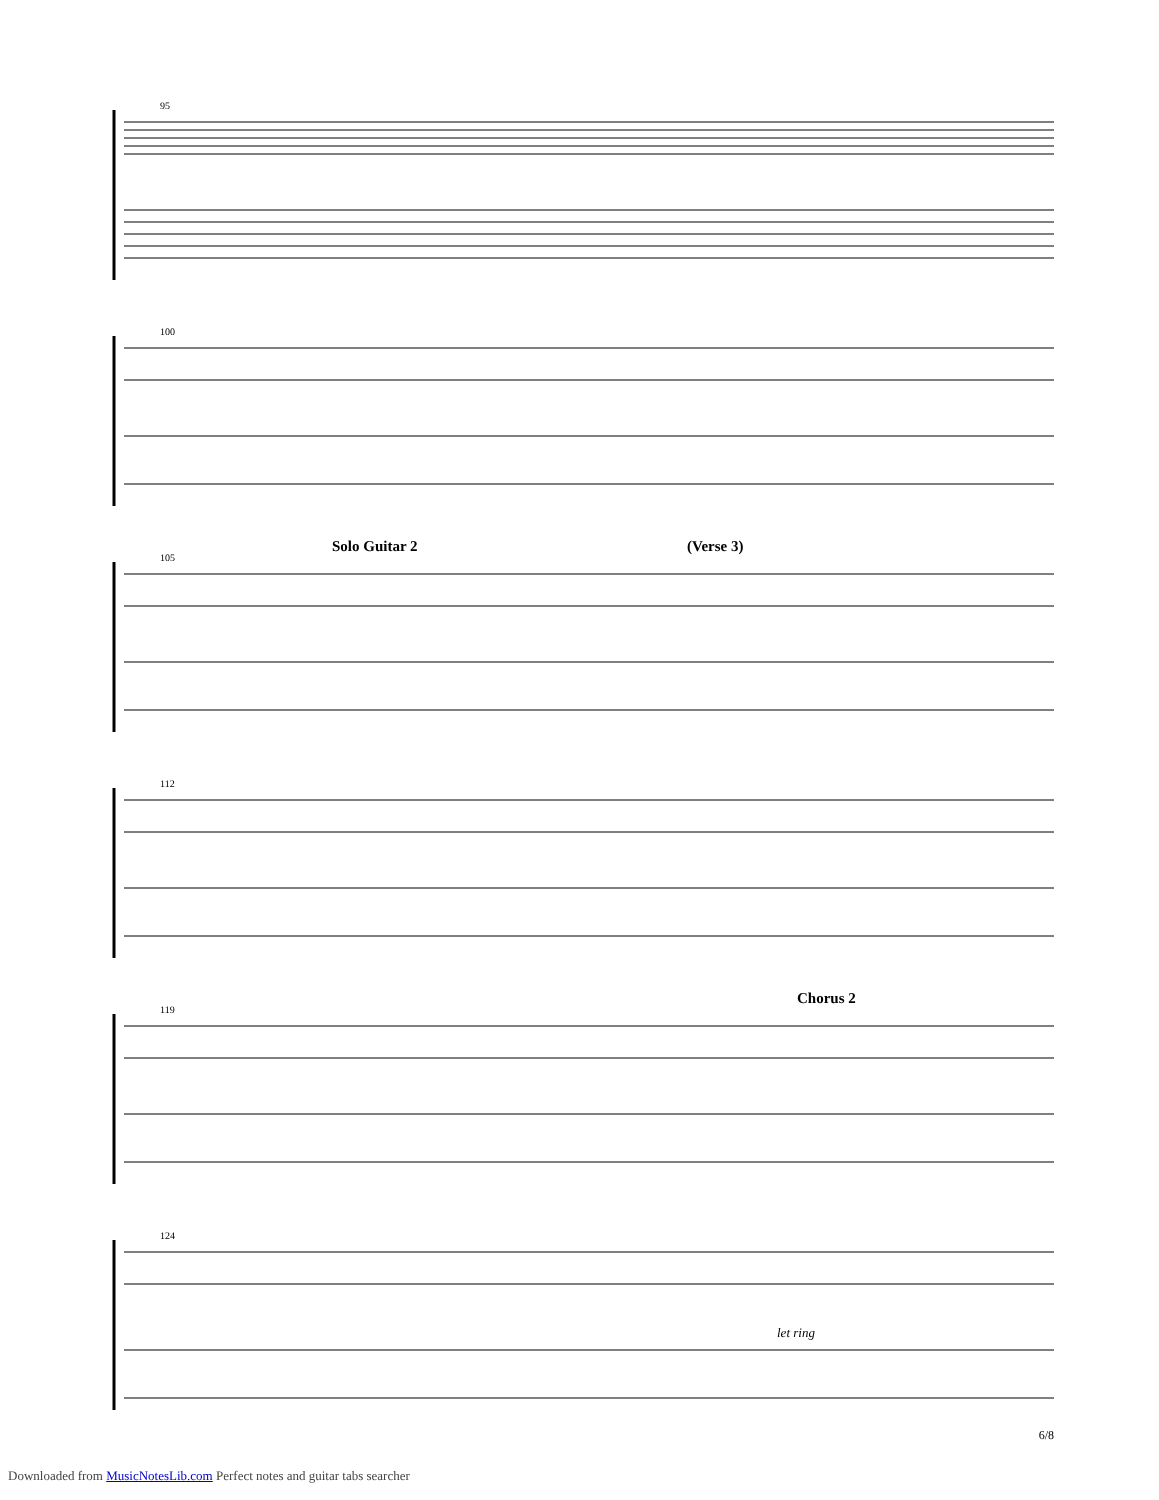95
100
105
Solo Guitar 2 (Verse 3)
112
119
Chorus 2
124
let ring
6/8
Downloaded from MusicNotesLib.com Perfect notes and guitar tabs searcher